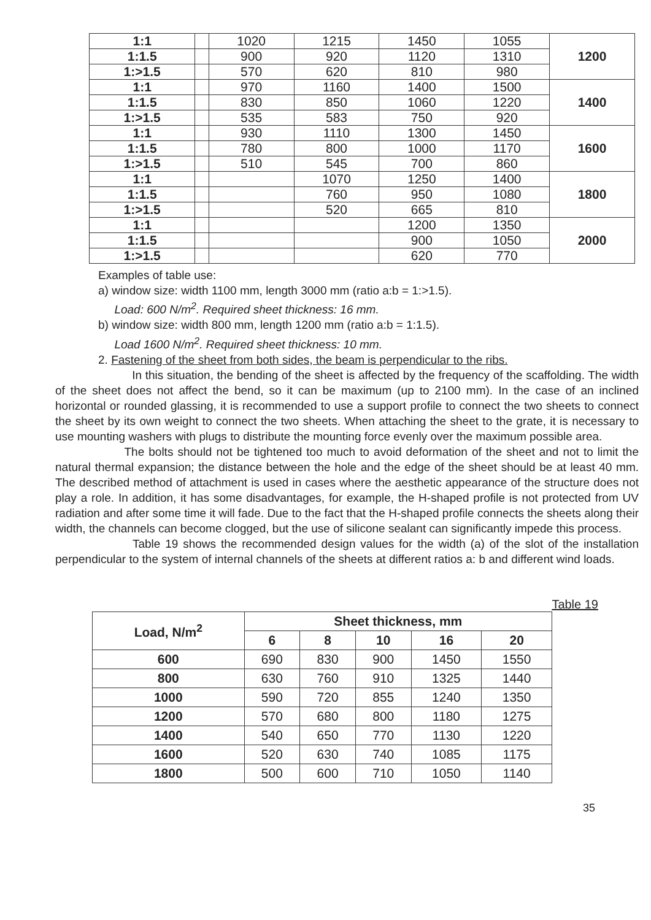| 1:1 | | 1020 | 1215 | 1450 | 1055 | 1200 |
| 1:1.5 | | 900 | 920 | 1120 | 1310 | |
| 1:>1.5 | | 570 | 620 | 810 | 980 | |
| 1:1 | | 970 | 1160 | 1400 | 1500 | 1400 |
| 1:1.5 | | 830 | 850 | 1060 | 1220 | |
| 1:>1.5 | | 535 | 583 | 750 | 920 | |
| 1:1 | | 930 | 1110 | 1300 | 1450 | 1600 |
| 1:1.5 | | 780 | 800 | 1000 | 1170 | |
| 1:>1.5 | | 510 | 545 | 700 | 860 | |
| 1:1 | | | 1070 | 1250 | 1400 | 1800 |
| 1:1.5 | | | 760 | 950 | 1080 | |
| 1:>1.5 | | | 520 | 665 | 810 | |
| 1:1 | | | | 1200 | 1350 | 2000 |
| 1:1.5 | | | | 900 | 1050 | |
| 1:>1.5 | | | | 620 | 770 | |
Examples of table use:
a) window size: width 1100 mm, length 3000 mm (ratio a:b = 1:>1.5).
Load: 600 N/m<sup>2</sup>. Required sheet thickness: 16 mm.
b) window size: width 800 mm, length 1200 mm (ratio a:b = 1:1.5).
Load 1600 N/m<sup>2</sup>. Required sheet thickness: 10 mm.
2. Fastening of the sheet from both sides, the beam is perpendicular to the ribs.
In this situation, the bending of the sheet is affected by the frequency of the scaffolding. The width of the sheet does not affect the bend, so it can be maximum (up to 2100 mm). In the case of an inclined horizontal or rounded glassing, it is recommended to use a support profile to connect the two sheets to connect the sheet by its own weight to connect the two sheets. When attaching the sheet to the grate, it is necessary to use mounting washers with plugs to distribute the mounting force evenly over the maximum possible area.
The bolts should not be tightened too much to avoid deformation of the sheet and not to limit the natural thermal expansion; the distance between the hole and the edge of the sheet should be at least 40 mm. The described method of attachment is used in cases where the aesthetic appearance of the structure does not play a role. In addition, it has some disadvantages, for example, the H-shaped profile is not protected from UV radiation and after some time it will fade. Due to the fact that the H-shaped profile connects the sheets along their width, the channels can become clogged, but the use of silicone sealant can significantly impede this process.
Table 19 shows the recommended design values for the width (a) of the slot of the installation perpendicular to the system of internal channels of the sheets at different ratios a: b and different wind loads.
Table 19
| Load, N/m<sup>2</sup> | Sheet thickness, mm | | | | |
| --- | --- | --- | --- | --- | --- |
| | 6 | 8 | 10 | 16 | 20 |
| 600 | 690 | 830 | 900 | 1450 | 1550 |
| 800 | 630 | 760 | 910 | 1325 | 1440 |
| 1000 | 590 | 720 | 855 | 1240 | 1350 |
| 1200 | 570 | 680 | 800 | 1180 | 1275 |
| 1400 | 540 | 650 | 770 | 1130 | 1220 |
| 1600 | 520 | 630 | 740 | 1085 | 1175 |
| 1800 | 500 | 600 | 710 | 1050 | 1140 |
35